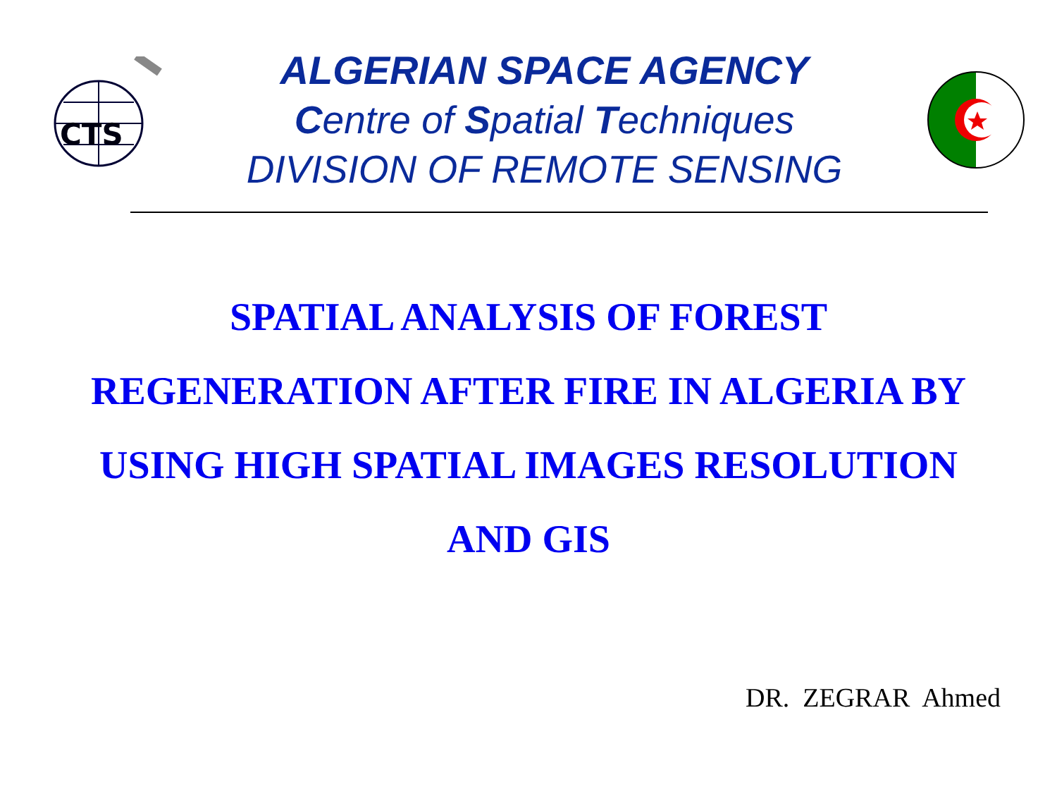CTS
ALGERIAN SPACE AGENCY
Centre of Spatial Techniques
DIVISION OF REMOTE SENSING
SPATIAL ANALYSIS OF FOREST
REGENERATION AFTER FIRE IN ALGERIA BY
USING HIGH SPATIAL IMAGES RESOLUTION
AND GIS
DR. ZEGRAR Ahmed